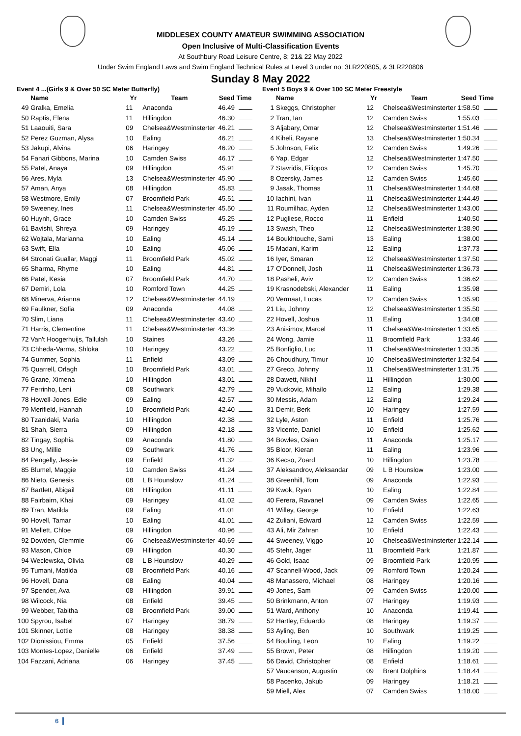MIDDLESEX COUNTY AMATEUR SWIMMING ASSOCIATION
Open Inclusive of Multi-Classification Events
At Southbury Road Leisure Centre, 8; 21& 22 May 2022
Under Swim England Laws and Swim England Technical Rules at Level 3 under no: 3LR220805, & 3LR220806
Sunday 8 May 2022
Event 4 ...(Girls 9 & Over 50 SC Meter Butterfly)
| | Name | Yr | Team | Seed Time |
| --- | --- | --- | --- | --- |
| 49 | Gralka, Emelia | 11 | Anaconda | 46.49 |
| 50 | Raptis, Elena | 11 | Hillingdon | 46.30 |
| 51 | Laaouiti, Sara | 09 | Chelsea&Westminsterter | 46.21 |
| 52 | Perez Guzman, Alysa | 10 | Ealing | 46.21 |
| 53 | Jakupi, Alvina | 06 | Haringey | 46.20 |
| 54 | Fanari Gibbons, Marina | 10 | Camden Swiss | 46.17 |
| 55 | Patel, Anaya | 09 | Hillingdon | 45.91 |
| 56 | Ares, Myla | 13 | Chelsea&Westminsterter | 45.90 |
| 57 | Aman, Anya | 08 | Hillingdon | 45.83 |
| 58 | Westmore, Emily | 07 | Broomfield Park | 45.51 |
| 59 | Sweeney, Ines | 11 | Chelsea&Westminsterter | 45.50 |
| 60 | Huynh, Grace | 10 | Camden Swiss | 45.25 |
| 61 | Bavishi, Shreya | 09 | Haringey | 45.19 |
| 62 | Wojtala, Marianna | 10 | Ealing | 45.14 |
| 63 | Swift, Ella | 10 | Ealing | 45.06 |
| 64 | Stronati Guallar, Maggi | 11 | Broomfield Park | 45.02 |
| 65 | Sharma, Rhyme | 10 | Ealing | 44.81 |
| 66 | Patel, Kesia | 07 | Broomfield Park | 44.70 |
| 67 | Demiri, Lola | 10 | Romford Town | 44.25 |
| 68 | Minerva, Arianna | 12 | Chelsea&Westminsterter | 44.19 |
| 69 | Faulkner, Sofia | 09 | Anaconda | 44.08 |
| 70 | Slim, Liana | 11 | Chelsea&Westminsterter | 43.40 |
| 71 | Harris, Clementine | 11 | Chelsea&Westminsterter | 43.36 |
| 72 | Van't Hoogerhuijs, Tallulah | 10 | Staines | 43.26 |
| 73 | Chheda-Varma, Shloka | 10 | Haringey | 43.22 |
| 74 | Gummer, Sophia | 11 | Enfield | 43.09 |
| 75 | Quarrell, Orlagh | 10 | Broomfield Park | 43.01 |
| 76 | Grane, Ximena | 10 | Hillingdon | 43.01 |
| 77 | Ferrinho, Leni | 08 | Southwark | 42.79 |
| 78 | Howell-Jones, Edie | 09 | Ealing | 42.57 |
| 79 | Merifield, Hannah | 10 | Broomfield Park | 42.40 |
| 80 | Tzanidaki, Maria | 10 | Hillingdon | 42.38 |
| 81 | Shah, Sierra | 09 | Hillingdon | 42.18 |
| 82 | Tingay, Sophia | 09 | Anaconda | 41.80 |
| 83 | Ung, Millie | 09 | Southwark | 41.76 |
| 84 | Pengelly, Jessie | 09 | Enfield | 41.32 |
| 85 | Blumel, Maggie | 10 | Camden Swiss | 41.24 |
| 86 | Nieto, Genesis | 08 | L B Hounslow | 41.24 |
| 87 | Bartlett, Abigail | 08 | Hillingdon | 41.11 |
| 88 | Fairbairn, Khai | 09 | Haringey | 41.02 |
| 89 | Tran, Matilda | 09 | Ealing | 41.01 |
| 90 | Hovell, Tamar | 10 | Ealing | 41.01 |
| 91 | Mellett, Chloe | 09 | Hillingdon | 40.96 |
| 92 | Dowden, Clemmie | 06 | Chelsea&Westminsterter | 40.69 |
| 93 | Mason, Chloe | 09 | Hillingdon | 40.30 |
| 94 | Weclewska, Olivia | 08 | L B Hounslow | 40.29 |
| 95 | Tumani, Matilda | 08 | Broomfield Park | 40.16 |
| 96 | Hovell, Dana | 08 | Ealing | 40.04 |
| 97 | Spender, Ava | 08 | Hillingdon | 39.91 |
| 98 | Wilcock, Nia | 08 | Enfield | 39.45 |
| 99 | Webber, Tabitha | 08 | Broomfield Park | 39.00 |
| 100 | Spyrou, Isabel | 07 | Haringey | 38.79 |
| 101 | Skinner, Lottie | 08 | Haringey | 38.38 |
| 102 | Dionissiou, Emma | 05 | Enfield | 37.56 |
| 103 | Montes-Lopez, Danielle | 06 | Enfield | 37.49 |
| 104 | Fazzani, Adriana | 06 | Haringey | 37.45 |
Event 5 Boys 9 & Over 100 SC Meter Freestyle
| | Name | Yr | Team | Seed Time |
| --- | --- | --- | --- | --- |
| 1 | Skeggs, Christopher | 12 | Chelsea&Westminsterter | 1:58.50 |
| 2 | Tran, Ian | 12 | Camden Swiss | 1:55.03 |
| 3 | Aljabary, Omar | 12 | Chelsea&Westminsterter | 1:51.46 |
| 4 | Kiheli, Rayane | 13 | Chelsea&Westminsterter | 1:50.34 |
| 5 | Johnson, Felix | 12 | Camden Swiss | 1:49.26 |
| 6 | Yap, Edgar | 12 | Chelsea&Westminsterter | 1:47.50 |
| 7 | Stavridis, Filippos | 12 | Camden Swiss | 1:45.70 |
| 8 | Ozersky, James | 12 | Camden Swiss | 1:45.60 |
| 9 | Jasak, Thomas | 11 | Chelsea&Westminsterter | 1:44.68 |
| 10 | Iachini, Ivan | 11 | Chelsea&Westminsterter | 1:44.49 |
| 11 | Roumilhac, Ayden | 12 | Chelsea&Westminsterter | 1:43.00 |
| 12 | Pugliese, Rocco | 11 | Enfield | 1:40.50 |
| 13 | Swash, Theo | 12 | Chelsea&Westminsterter | 1:38.90 |
| 14 | Boukhtouche, Sami | 13 | Ealing | 1:38.00 |
| 15 | Madani, Karim | 12 | Ealing | 1:37.73 |
| 16 | Iyer, Smaran | 12 | Chelsea&Westminsterter | 1:37.50 |
| 17 | O'Donnell, Josh | 11 | Chelsea&Westminsterter | 1:36.73 |
| 18 | Pasheli, Aviv | 12 | Camden Swiss | 1:36.62 |
| 19 | Krasnodebski, Alexander | 11 | Ealing | 1:35.98 |
| 20 | Vermaat, Lucas | 12 | Camden Swiss | 1:35.90 |
| 21 | Liu, Johnny | 12 | Chelsea&Westminsterter | 1:35.50 |
| 22 | Hovell, Joshua | 11 | Ealing | 1:34.08 |
| 23 | Anisimov, Marcel | 11 | Chelsea&Westminsterter | 1:33.65 |
| 24 | Wong, Jamie | 11 | Broomfield Park | 1:33.46 |
| 25 | Bonfiglio, Luc | 11 | Chelsea&Westminsterter | 1:33.35 |
| 26 | Choudhury, Timur | 10 | Chelsea&Westminsterter | 1:32.54 |
| 27 | Greco, Johnny | 11 | Chelsea&Westminsterter | 1:31.75 |
| 28 | Dawett, Nikhil | 11 | Hillingdon | 1:30.00 |
| 29 | Vuckovic, Mihailo | 12 | Ealing | 1:29.38 |
| 30 | Messis, Adam | 12 | Ealing | 1:29.24 |
| 31 | Demir, Berk | 10 | Haringey | 1:27.59 |
| 32 | Lyle, Aston | 11 | Enfield | 1:25.76 |
| 33 | Vicente, Daniel | 10 | Enfield | 1:25.62 |
| 34 | Bowles, Osian | 11 | Anaconda | 1:25.17 |
| 35 | Bloor, Kieran | 11 | Ealing | 1:23.96 |
| 36 | Kecso, Zoard | 10 | Hillingdon | 1:23.78 |
| 37 | Aleksandrov, Aleksandar | 09 | L B Hounslow | 1:23.00 |
| 38 | Greenhill, Tom | 09 | Anaconda | 1:22.93 |
| 39 | Kwok, Ryan | 10 | Ealing | 1:22.84 |
| 40 | Ferera, Ravanel | 09 | Camden Swiss | 1:22.65 |
| 41 | Willey, George | 10 | Enfield | 1:22.63 |
| 42 | Zuliani, Edward | 12 | Camden Swiss | 1:22.59 |
| 43 | Ali, Mir Zahran | 10 | Enfield | 1:22.43 |
| 44 | Sweeney, Viggo | 10 | Chelsea&Westminsterter | 1:22.14 |
| 45 | Stehr, Jager | 11 | Broomfield Park | 1:21.87 |
| 46 | Gold, Isaac | 09 | Broomfield Park | 1:20.95 |
| 47 | Scannell-Wood, Jack | 09 | Romford Town | 1:20.24 |
| 48 | Manassero, Michael | 08 | Haringey | 1:20.16 |
| 49 | Jones, Sam | 09 | Camden Swiss | 1:20.00 |
| 50 | Brinkmann, Anton | 07 | Haringey | 1:19.93 |
| 51 | Ward, Anthony | 10 | Anaconda | 1:19.41 |
| 52 | Hartley, Eduardo | 08 | Haringey | 1:19.37 |
| 53 | Ayling, Ben | 10 | Southwark | 1:19.25 |
| 54 | Boulting, Leon | 10 | Ealing | 1:19.22 |
| 55 | Brown, Peter | 08 | Hillingdon | 1:19.20 |
| 56 | David, Christopher | 08 | Enfield | 1:18.61 |
| 57 | Vaucanson, Augustin | 09 | Brent Dolphins | 1:18.44 |
| 58 | Pacenko, Jakub | 09 | Haringey | 1:18.21 |
| 59 | Miell, Alex | 07 | Camden Swiss | 1:18.00 |
6